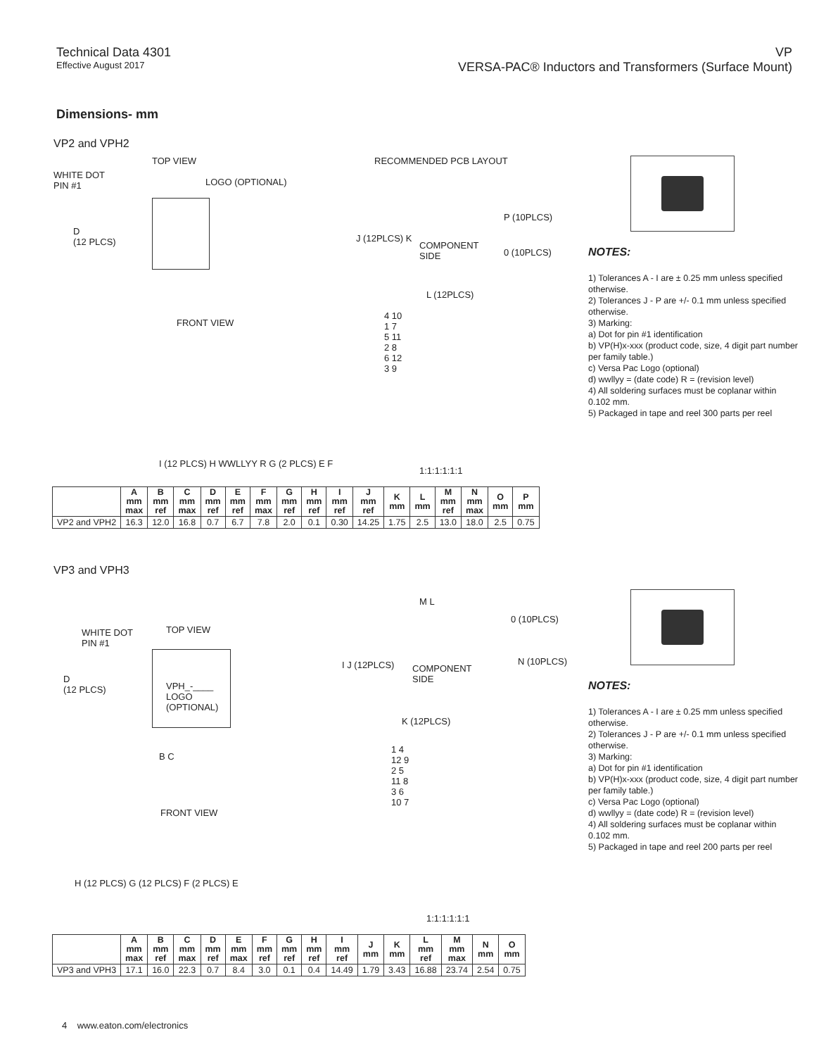Technical Data 4301
Effective August 2017
VP
VERSA-PAC® Inductors and Transformers (Surface Mount)
Dimensions- mm
VP2 and VPH2
TOP VIEW
WHITE DOT
PIN #1
LOGO (OPTIONAL)
D
(12 PLCS)
FRONT VIEW
I (12 PLCS) H WWLLYY R G (2 PLCS) E F
RECOMMENDED PCB LAYOUT
COMPONENT
SIDE
J (12PLCS) K
P (10PLCS)
0 (10PLCS)
L (12PLCS)
4 10
1 7
5 11
2 8
6 12
3 9
1:1:1:1:1:1
NOTES:
1) Tolerances A - I are ± 0.25 mm unless specified otherwise.
2) Tolerances J - P are +/- 0.1 mm unless specified otherwise.
3) Marking:
a) Dot for pin #1 identification
b) VP(H)x-xxx (product code, size, 4 digit part number per family table.)
c) Versa Pac Logo (optional)
d) wwllyy = (date code) R = (revision level)
4) All soldering surfaces must be coplanar within 0.102 mm.
5) Packaged in tape and reel 300 parts per reel
| | A mm max | B mm ref | C mm max | D mm ref | E mm ref | F mm max | G mm ref | H mm ref | I mm ref | J mm ref | K mm | L mm | M mm ref | N mm max | O mm | P mm |
| --- | --- | --- | --- | --- | --- | --- | --- | --- | --- | --- | --- | --- | --- | --- | --- | --- |
| VP2 and VPH2 | 16.3 | 12.0 | 16.8 | 0.7 | 6.7 | 7.8 | 2.0 | 0.1 | 0.30 | 14.25 | 1.75 | 2.5 | 13.0 | 18.0 | 2.5 | 0.75 |
VP3 and VPH3
TOP VIEW
WHITE DOT
PIN #1
D
(12 PLCS)
VPH_-____
LOGO
(OPTIONAL)
B C
FRONT VIEW
H (12 PLCS) G (12 PLCS) F (2 PLCS) E
M L
COMPONENT
SIDE
I J (12PLCS)
0 (10PLCS)
N (10PLCS)
K (12PLCS)
1 4
12 9
2 5
11 8
3 6
10 7
1:1:1:1:1:1
NOTES:
1) Tolerances A - I are ± 0.25 mm unless specified otherwise.
2) Tolerances J - P are +/- 0.1 mm unless specified otherwise.
3) Marking:
a) Dot for pin #1 identification
b) VP(H)x-xxx (product code, size, 4 digit part number per family table.)
c) Versa Pac Logo (optional)
d) wwllyy = (date code) R = (revision level)
4) All soldering surfaces must be coplanar within 0.102 mm.
5) Packaged in tape and reel 200 parts per reel
| | A mm max | B mm ref | C mm max | D mm ref | E mm max | F mm ref | G mm ref | H mm ref | I mm ref | J mm | K mm | L mm ref | M mm max | N mm | O mm |
| --- | --- | --- | --- | --- | --- | --- | --- | --- | --- | --- | --- | --- | --- | --- | --- |
| VP3 and VPH3 | 17.1 | 16.0 | 22.3 | 0.7 | 8.4 | 3.0 | 0.1 | 0.4 | 14.49 | 1.79 | 3.43 | 16.88 | 23.74 | 2.54 | 0.75 |
4 www.eaton.com/electronics